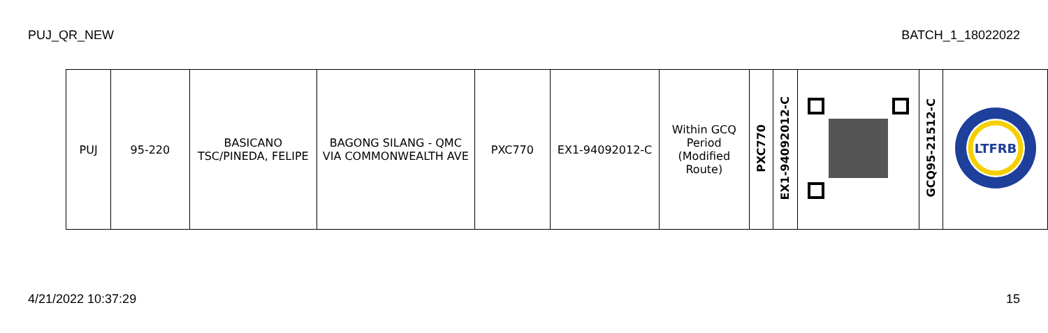PUJ_QR_NEW BATCH_1_18022022
| PUJ | 95-220 | BASICANO TSC/PINEDA, FELIPE | BAGONG SILANG - QMC VIA COMMONWEALTH AVE | PXC770 | EX1-94092012-C | Within GCQ Period (Modified Route) | PXC770 | EX1-94092012-C | | GCQ95-21512-C | LTFRB |
4/21/2022 10:37:29 15